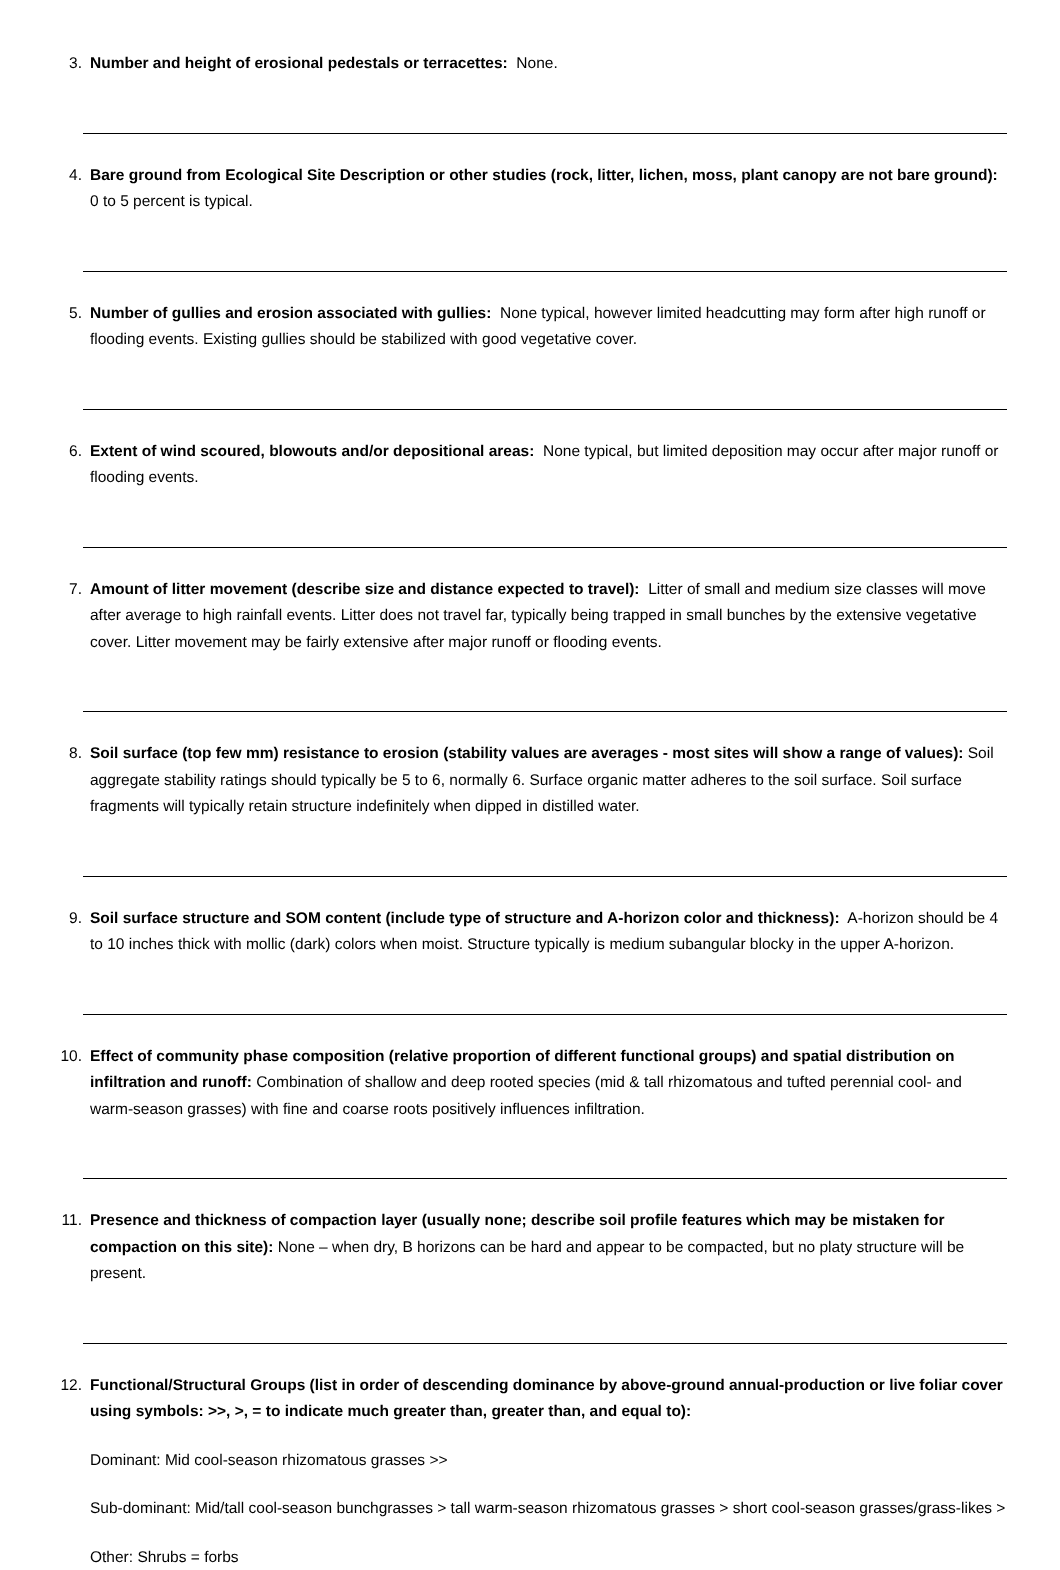3. Number and height of erosional pedestals or terracettes: None.
4. Bare ground from Ecological Site Description or other studies (rock, litter, lichen, moss, plant canopy are not bare ground): 0 to 5 percent is typical.
5. Number of gullies and erosion associated with gullies: None typical, however limited headcutting may form after high runoff or flooding events. Existing gullies should be stabilized with good vegetative cover.
6. Extent of wind scoured, blowouts and/or depositional areas: None typical, but limited deposition may occur after major runoff or flooding events.
7. Amount of litter movement (describe size and distance expected to travel): Litter of small and medium size classes will move after average to high rainfall events. Litter does not travel far, typically being trapped in small bunches by the extensive vegetative cover. Litter movement may be fairly extensive after major runoff or flooding events.
8. Soil surface (top few mm) resistance to erosion (stability values are averages - most sites will show a range of values): Soil aggregate stability ratings should typically be 5 to 6, normally 6. Surface organic matter adheres to the soil surface. Soil surface fragments will typically retain structure indefinitely when dipped in distilled water.
9. Soil surface structure and SOM content (include type of structure and A-horizon color and thickness): A-horizon should be 4 to 10 inches thick with mollic (dark) colors when moist. Structure typically is medium subangular blocky in the upper A-horizon.
10.
Effect of community phase composition (relative proportion of different functional groups) and spatial distribution on infiltration and runoff: Combination of shallow and deep rooted species (mid & tall rhizomatous and tufted perennial cool- and warm-season grasses) with fine and coarse roots positively influences infiltration.
11.
Presence and thickness of compaction layer (usually none; describe soil profile features which may be mistaken for compaction on this site): None – when dry, B horizons can be hard and appear to be compacted, but no platy structure will be present.
12.
Functional/Structural Groups (list in order of descending dominance by above-ground annual-production or live foliar cover using symbols: >>, >, = to indicate much greater than, greater than, and equal to):
Dominant: Mid cool-season rhizomatous grasses >>
Sub-dominant: Mid/tall cool-season bunchgrasses > tall warm-season rhizomatous grasses > short cool-season grasses/grass-likes >
Other: Shrubs = forbs